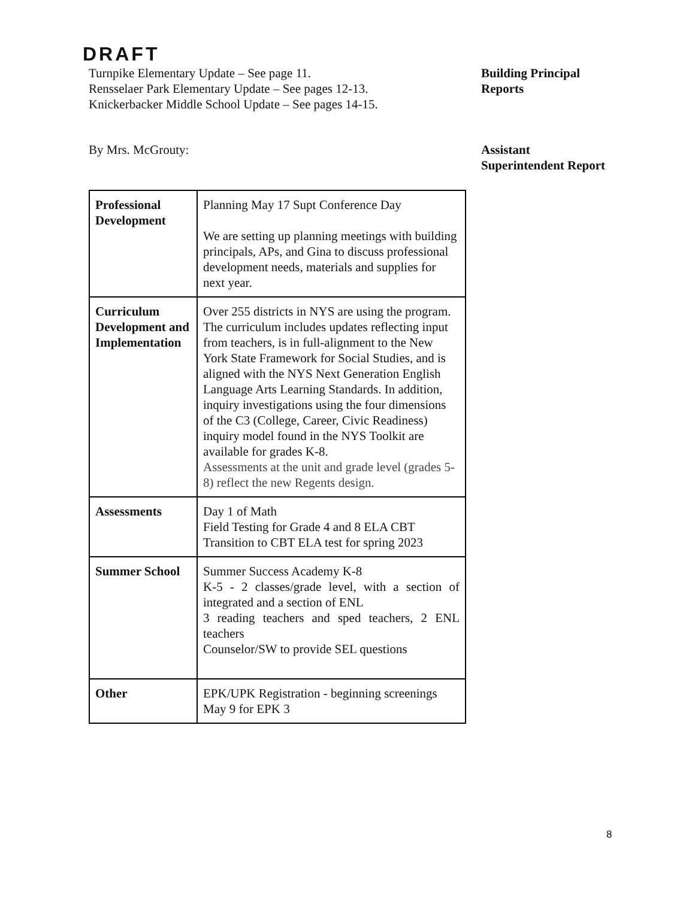DRAFT
Turnpike Elementary Update – See page 11.
Rensselaer Park Elementary Update – See pages 12-13.
Knickerbacker Middle School Update – See pages 14-15.
Building Principal
Reports
By Mrs. McGrouty: Assistant
Superintendent Report
| Professional Development | Planning May 17 Supt Conference Day We are setting up planning meetings with building principals, APs, and Gina to discuss professional development needs, materials and supplies for next year. |
| Curriculum Development and Implementation | Over 255 districts in NYS are using the program. The curriculum includes updates reflecting input from teachers, is in full-alignment to the New York State Framework for Social Studies, and is aligned with the NYS Next Generation English Language Arts Learning Standards. In addition, inquiry investigations using the four dimensions of the C3 (College, Career, Civic Readiness) inquiry model found in the NYS Toolkit are available for grades K-8. Assessments at the unit and grade level (grades 5-8) reflect the new Regents design. |
| Assessments | Day 1 of Math Field Testing for Grade 4 and 8 ELA CBT Transition to CBT ELA test for spring 2023 |
| Summer School | Summer Success Academy K-8 K-5 - 2 classes/grade level, with a section of integrated and a section of ENL 3 reading teachers and sped teachers, 2 ENL teachers Counselor/SW to provide SEL questions |
| Other | EPK/UPK Registration - beginning screenings May 9 for EPK 3 |
8